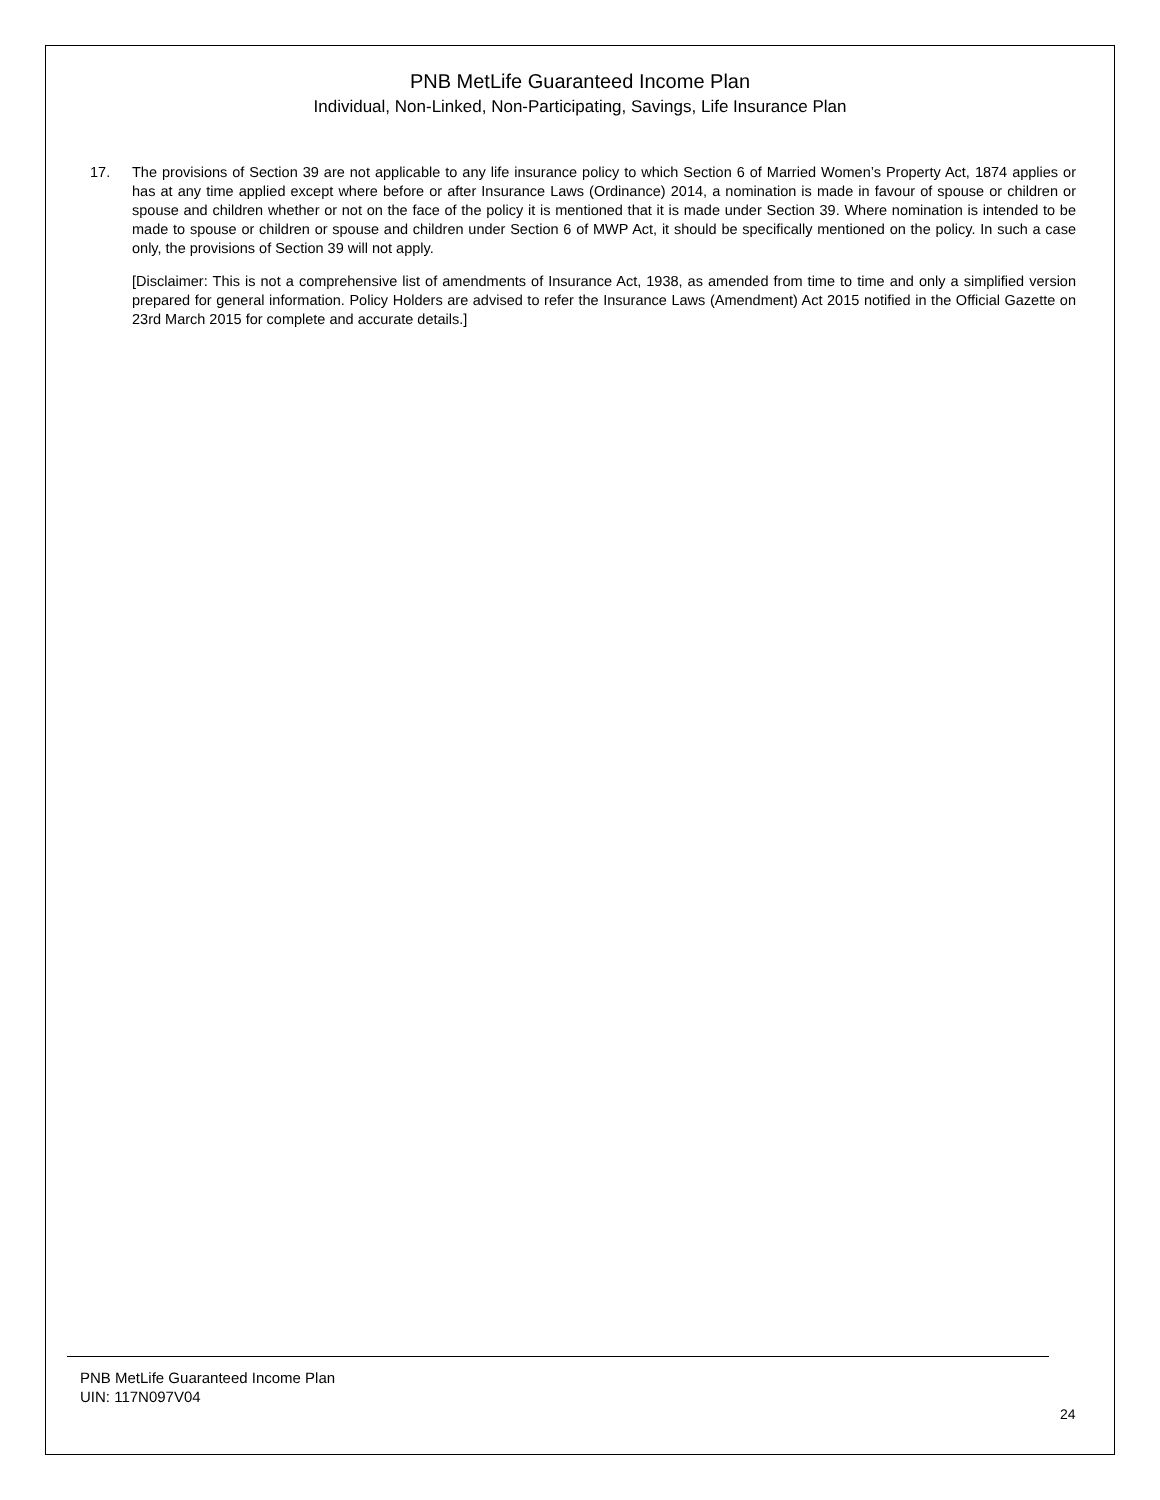PNB MetLife Guaranteed Income Plan
Individual, Non-Linked, Non-Participating, Savings, Life Insurance Plan
17. The provisions of Section 39 are not applicable to any life insurance policy to which Section 6 of Married Women’s Property Act, 1874 applies or has at any time applied except where before or after Insurance Laws (Ordinance) 2014, a nomination is made in favour of spouse or children or spouse and children whether or not on the face of the policy it is mentioned that it is made under Section 39. Where nomination is intended to be made to spouse or children or spouse and children under Section 6 of MWP Act, it should be specifically mentioned on the policy. In such a case only, the provisions of Section 39 will not apply.
[Disclaimer: This is not a comprehensive list of amendments of Insurance Act, 1938, as amended from time to time and only a simplified version prepared for general information. Policy Holders are advised to refer the Insurance Laws (Amendment) Act 2015 notified in the Official Gazette on 23rd March 2015 for complete and accurate details.]
PNB MetLife Guaranteed Income Plan
UIN: 117N097V04
24